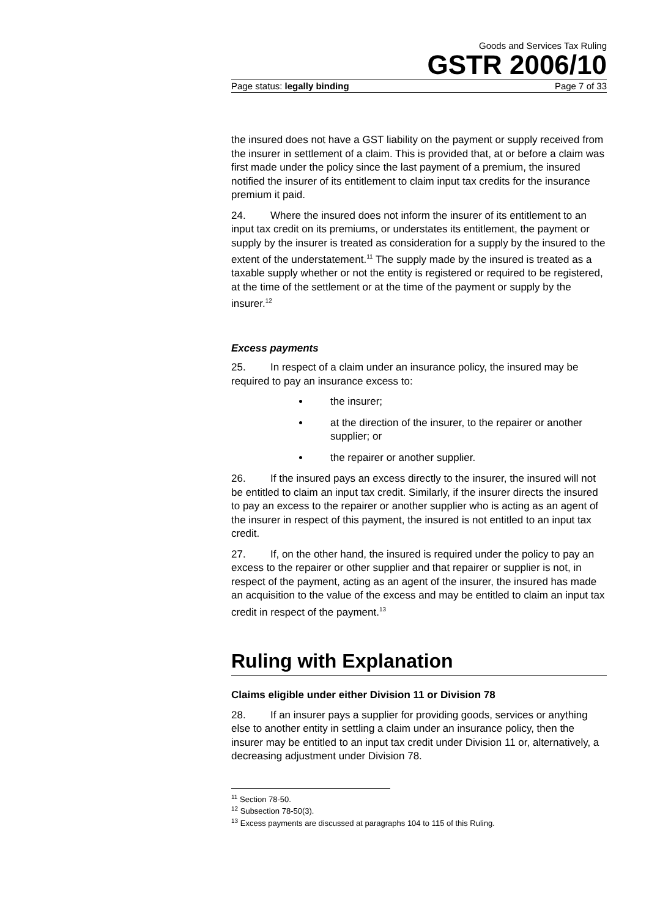Goods and Services Tax Ruling
GSTR 2006/10
Page status: legally binding Page 7 of 33
the insured does not have a GST liability on the payment or supply received from the insurer in settlement of a claim. This is provided that, at or before a claim was first made under the policy since the last payment of a premium, the insured notified the insurer of its entitlement to claim input tax credits for the insurance premium it paid.
24. Where the insured does not inform the insurer of its entitlement to an input tax credit on its premiums, or understates its entitlement, the payment or supply by the insurer is treated as consideration for a supply by the insured to the extent of the understatement.<sup>11</sup> The supply made by the insured is treated as a taxable supply whether or not the entity is registered or required to be registered, at the time of the settlement or at the time of the payment or supply by the insurer.<sup>12</sup>
Excess payments
25. In respect of a claim under an insurance policy, the insured may be required to pay an insurance excess to:
the insurer;
at the direction of the insurer, to the repairer or another supplier; or
the repairer or another supplier.
26. If the insured pays an excess directly to the insurer, the insured will not be entitled to claim an input tax credit. Similarly, if the insurer directs the insured to pay an excess to the repairer or another supplier who is acting as an agent of the insurer in respect of this payment, the insured is not entitled to an input tax credit.
27. If, on the other hand, the insured is required under the policy to pay an excess to the repairer or other supplier and that repairer or supplier is not, in respect of the payment, acting as an agent of the insurer, the insured has made an acquisition to the value of the excess and may be entitled to claim an input tax credit in respect of the payment.<sup>13</sup>
Ruling with Explanation
Claims eligible under either Division 11 or Division 78
28. If an insurer pays a supplier for providing goods, services or anything else to another entity in settling a claim under an insurance policy, then the insurer may be entitled to an input tax credit under Division 11 or, alternatively, a decreasing adjustment under Division 78.
<sup>11</sup> Section 78-50.
<sup>12</sup> Subsection 78-50(3).
<sup>13</sup> Excess payments are discussed at paragraphs 104 to 115 of this Ruling.